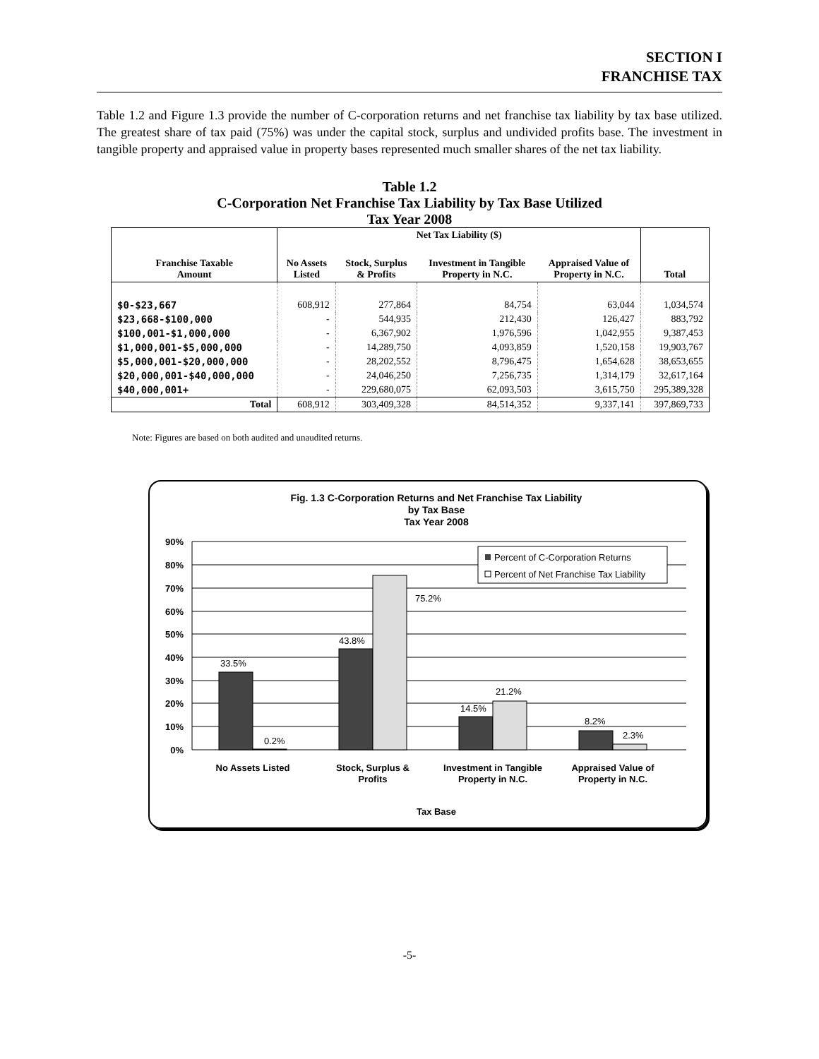SECTION I
FRANCHISE TAX
Table 1.2 and Figure 1.3 provide the number of C-corporation returns and net franchise tax liability by tax base utilized. The greatest share of tax paid (75%) was under the capital stock, surplus and undivided profits base. The investment in tangible property and appraised value in property bases represented much smaller shares of the net tax liability.
Table 1.2
C-Corporation Net Franchise Tax Liability by Tax Base Utilized
Tax Year 2008
| | Net Tax Liability ($) | | | | |
| --- | --- | --- | --- | --- | --- |
| Franchise Taxable Amount | No Assets Listed | Stock, Surplus & Profits | Investment in Tangible Property in N.C. | Appraised Value of Property in N.C. | Total |
| $0-$23,667 | 608,912 | 277,864 | 84,754 | 63,044 | 1,034,574 |
| $23,668-$100,000 | - | 544,935 | 212,430 | 126,427 | 883,792 |
| $100,001-$1,000,000 | - | 6,367,902 | 1,976,596 | 1,042,955 | 9,387,453 |
| $1,000,001-$5,000,000 | - | 14,289,750 | 4,093,859 | 1,520,158 | 19,903,767 |
| $5,000,001-$20,000,000 | - | 28,202,552 | 8,796,475 | 1,654,628 | 38,653,655 |
| $20,000,001-$40,000,000 | - | 24,046,250 | 7,256,735 | 1,314,179 | 32,617,164 |
| $40,000,001+ | - | 229,680,075 | 62,093,503 | 3,615,750 | 295,389,328 |
| Total | 608,912 | 303,409,328 | 84,514,352 | 9,337,141 | 397,869,733 |
Note: Figures are based on both audited and unaudited returns.
Fig. 1.3 C-Corporation Returns and Net Franchise Tax Liability
by Tax Base
Tax Year 2008
90%
80%
70%
60%
50%
40%
30%
20%
10%
0%
33.5%
0.2%
43.8%
75.2%
14.5%
21.2%
8.2%
2.3%
Percent of C-Corporation Returns
Percent of Net Franchise Tax Liability
No Assets Listed
Stock, Surplus &
Profits
Investment in Tangible
Property in N.C.
Appraised Value of
Property in N.C.
Tax Base
-5-